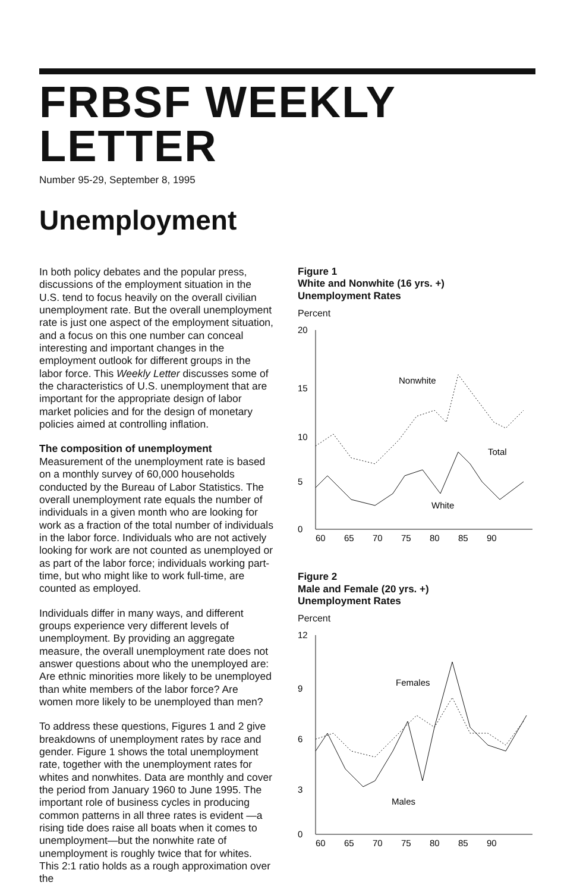FRBSF WEEKLY LETTER
Number 95-29, September 8, 1995
Unemployment
In both policy debates and the popular press, discussions of the employment situation in the U.S. tend to focus heavily on the overall civilian unemployment rate. But the overall unemployment rate is just one aspect of the employment situation, and a focus on this one number can conceal interesting and important changes in the employment outlook for different groups in the labor force. This Weekly Letter discusses some of the characteristics of U.S. unemployment that are important for the appropriate design of labor market policies and for the design of monetary policies aimed at controlling inflation.
The composition of unemployment
Measurement of the unemployment rate is based on a monthly survey of 60,000 households conducted by the Bureau of Labor Statistics. The overall unemployment rate equals the number of individuals in a given month who are looking for work as a fraction of the total number of individuals in the labor force. Individuals who are not actively looking for work are not counted as unemployed or as part of the labor force; individuals working part-time, but who might like to work full-time, are counted as employed.
Individuals differ in many ways, and different groups experience very different levels of unemployment. By providing an aggregate measure, the overall unemployment rate does not answer questions about who the unemployed are: Are ethnic minorities more likely to be unemployed than white members of the labor force? Are women more likely to be unemployed than men?
To address these questions, Figures 1 and 2 give breakdowns of unemployment rates by race and gender. Figure 1 shows the total unemployment rate, together with the unemployment rates for whites and nonwhites. Data are monthly and cover the period from January 1960 to June 1995. The important role of business cycles in producing common patterns in all three rates is evident —a rising tide does raise all boats when it comes to unemployment—but the nonwhite rate of unemployment is roughly twice that for whites. This 2:1 ratio holds as a rough approximation over the
Figure 1
White and Nonwhite (16 yrs. +)
Unemployment Rates
Percent
20
15
10
5
0
Nonwhite
Total
White
60
65
70
75
80
85
90
Figure 2
Male and Female (20 yrs. +)
Unemployment Rates
Percent
12
9
6
3
0
Females
Males
60
65
70
75
80
85
90